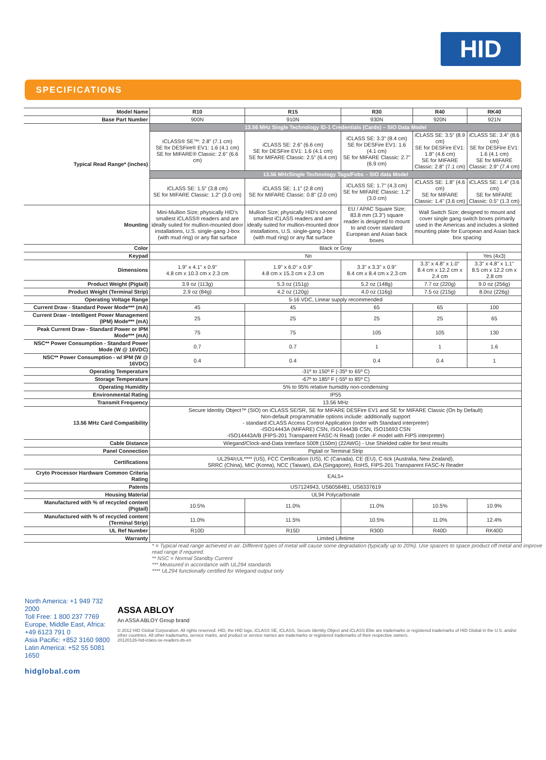HID
SPECIFICATIONS
| Model Name | R10 | R15 | R30 | R40 | RK40 |
| Base Part Number | 900N | 910N | 930N | 920N | 921N |
| Typical Read Range* (inches) | 13.56 MHz Single Technology ID-1 Credentials (Cards) – SIO Data Model | | | | |
| | iCLASS® SE™: 2.8" (7.1 cm) SE for DESFire® EV1: 1.6 (4.1 cm) SE for MIFARE® Classic: 2.6" (6.6 cm) | iCLASS SE: 2.6" (6.6 cm) SE for DESFire EV1: 1.6 (4.1 cm) SE for MIFARE Classic: 2.5" (6.4 cm) | iCLASS SE: 3.3" (8.4 cm) SE for DESFire EV1: 1.6 (4.1 cm) SE for MIFARE Classic: 2.7" (6.9 cm) | iCLASS SE: 3.5" (8.9 cm) SE for DESFire EV1: 1.8" (4.6 cm) SE for MIFARE Classic: 2.8" (7.1 cm) | iCLASS SE: 3.4" (8.6 cm) SE for DESFire EV1: 1.6 (4.1 cm) SE for MIFARE Classic: 2.9" (7.4 cm) |
| | 13.56 MHzSingle Technology Tags/Fobs – SIO data Model | | | | |
| | iCLASS SE: 1.5" (3.8 cm) SE for MIFARE Classic: 1.2" (3.0 cm) | iCLASS SE: 1.1" (2.8 cm) SE for MIFARE Classic: 0.8" (2.0 cm) | iCLASS SE: 1.7" (4.3 cm) SE for MIFARE Classic: 1.2" (3.0 cm) | iCLASS SE: 1.8" (4.6 cm) SE for MIFARE Classic: 1.4" (3.6 cm) | iCLASS SE: 1.4" (3.6 cm) SE for MIFARE Classic: 0.5" (1.3 cm) |
| Mounting | Mini-Mullion Size; physically HID's smallest iCLASS® readers and are ideally suited for mullion-mounted door installations, U.S. single-gang J-box (with mud ring) or any flat surface | Mullion Size; physically HID's second smallest iCLASS readers and are ideally suited for mullion-mounted door installations, U.S. single-gang J-box (with mud ring) or any flat surface | EU / APAC Square Size; 83.8 mm (3.3") square reader is designed to mount to and cover standard European and Asian back boxes | Wall Switch Size; designed to mount and cover single gang switch boxes primarily used in the Americas and includes a slotted mounting plate for European and Asian back box spacing | |
| Color | Black or Gray | | | | |
| Keypad | No | | | | Yes (4x3) |
| Dimensions | 1.9" x 4.1" x 0.9" 4.8 cm x 10.3 cm x 2.3 cm | 1.9" x 6.0" x 0.9" 4.8 cm x 15.3 cm x 2.3 cm | 3.3" x 3.3" x 0.9" 8.4 cm x 8.4 cm x 2.3 cm | 3.3" x 4.8" x 1.0" 8.4 cm x 12.2 cm x 2.4 cm | 3.3" x 4.8" x 1.1" 8.5 cm x 12.2 cm x 2.8 cm |
| Product Weight (Pigtail) | 3.9 oz (113g) | 5.3 oz (151g) | 5.2 oz (148g) | 7.7 oz (220g) | 9.0 oz (256g) |
| Product Weight (Terminal Strip) | 2.9 oz (84g) | 4.2 oz (120g) | 4.0 oz (116g) | 7.5 oz (215g) | 8.0oz (226g) |
| Operating Voltage Range | 5-16 VDC, Linear supply recommended | | | | |
| Current Draw - Standard Power Mode*** (mA) | 45 | 45 | 65 | 65 | 100 |
| Current Draw - Intelligent Power Management (IPM) Mode*** (mA) | 25 | 25 | 25 | 25 | 65 |
| Peak Current Draw - Standard Power or IPM Mode*** (mA) | 75 | 75 | 105 | 105 | 130 |
| NSC** Power Consumption - Standard Power Mode (W @ 16VDC) | 0.7 | 0.7 | 1 | 1 | 1.6 |
| NSC** Power Consumption - w/ IPM (W @ 16VDC) | 0.4 | 0.4 | 0.4 | 0.4 | 1 |
| Operating Temperature | -31º to 150º F (-35º to 65º C) | | | | |
| Storage Temperature | -67º to 185º F (-55º to 85º C) | | | | |
| Operating Humidity | 5% to 95% relative humidity non-condensing | | | | |
| Environmental Rating | IP55 | | | | |
| Transmit Frequency | 13.56 MHz | | | | |
| 13.56 MHz Card Compatibility | Secure Identity Object™ (SIO) on iCLASS SE/SR, SE for MIFARE DESFire EV1 and SE for MIFARE Classic (On by Default) Non-default programmable options include: additionally support - standard iCLASS Access Control Application (order with Standard interpreter) -ISO14443A (MIFARE) CSN, ISO14443B CSN, ISO15693 CSN -ISO14443A/B (FIPS-201 Transparent FASC-N Read) (order -F model with FIPS interpreter) | | | | |
| Cable Distance | Wiegand/Clock-and-Data Interface 500ft (150m) (22AWG) - Use Shielded cable for best results | | | | |
| Panel Connection | Pigtail or Terminal Strip | | | | |
| Certifications | UL294/cUL**** (US), FCC Certification (US), IC (Canada), CE (EU), C-tick (Australia, New Zealand), SRRC (China), MIC (Korea), NCC (Taiwan), iDA (Singapore), RoHS, FIPS-201 Transparent FASC-N Reader | | | | |
| Cryto Processor Hardware Common Criteria Rating | EAL5+ | | | | |
| Patents | US7124943, US6058481, US6337619 | | | | |
| Housing Material | UL94 Polycarbonate | | | | |
| Manufactured with % of recycled content (Pigtail) | 10.5% | 11.0% | 11.0% | 10.5% | 10.9% |
| Manufactured with % of recycled content (Terminal Strip) | 11.0% | 11.5% | 10.5% | 11.0% | 12.4% |
| UL Ref Number | R10D | R15D | R30D | R40D | RK40D |
| Warranty | Limited Lifetime | | | | |
* = Typical read range achieved in air. Different types of metal will cause some degradation (typically up to 20%). Use spacers to space product off metal and improve read range if required.
** NSC = Normal Standby Current
*** Measured in accordance with UL294 standards
**** UL294 functionally certified for Wiegand output only
North America: +1 949 732 2000
Toll Free: 1 800 237 7769
Europe, Middle East, Africa: +49 6123 791 0
Asia Pacific: +852 3160 9800
Latin America: +52 55 5081 1650
hidglobal.com
ASSA ABLOY
An ASSA ABLOY Group brand
© 2012 HID Global Corporation. All rights reserved. HID, the HID logo, iCLASS SE, iCLASS, Secure Identity Object and iCLASS Elite are trademarks or registered trademarks of HID Global in the U.S. and/or other countries. All other trademarks, service marks, and product or service names are trademarks or registered trademarks of their respective owners.
20120126-hid-iclass-se-readers-ds-en